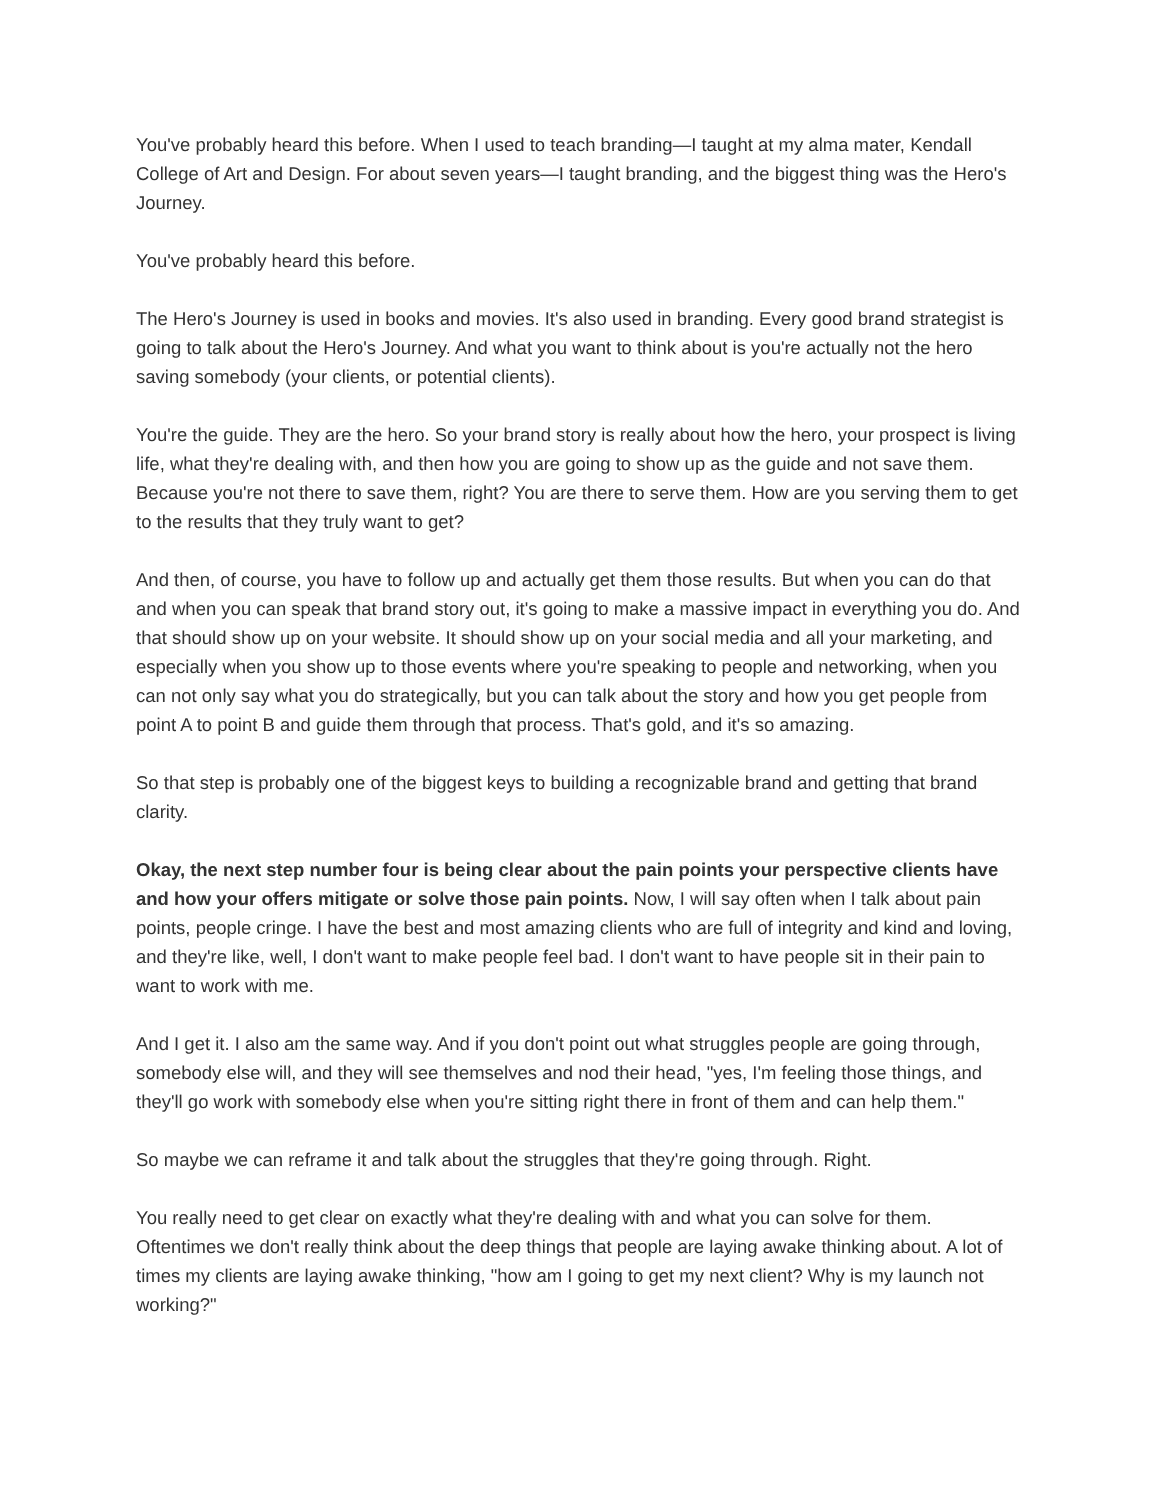You've probably heard this before. When I used to teach branding—I taught at my alma mater, Kendall College of Art and Design. For about seven years—I taught branding, and the biggest thing was the Hero's Journey.
You've probably heard this before.
The Hero's Journey is used in books and movies. It's also used in branding. Every good brand strategist is going to talk about the Hero's Journey. And what you want to think about is you're actually not the hero saving somebody (your clients, or potential clients).
You're the guide. They are the hero. So your brand story is really about how the hero, your prospect is living life, what they're dealing with, and then how you are going to show up as the guide and not save them. Because you're not there to save them, right? You are there to serve them. How are you serving them to get to the results that they truly want to get?
And then, of course, you have to follow up and actually get them those results. But when you can do that and when you can speak that brand story out, it's going to make a massive impact in everything you do. And that should show up on your website. It should show up on your social media and all your marketing, and especially when you show up to those events where you're speaking to people and networking, when you can not only say what you do strategically, but you can talk about the story and how you get people from point A to point B and guide them through that process. That's gold, and it's so amazing.
So that step is probably one of the biggest keys to building a recognizable brand and getting that brand clarity.
Okay, the next step number four is being clear about the pain points your perspective clients have and how your offers mitigate or solve those pain points. Now, I will say often when I talk about pain points, people cringe. I have the best and most amazing clients who are full of integrity and kind and loving, and they're like, well, I don't want to make people feel bad. I don't want to have people sit in their pain to want to work with me.
And I get it. I also am the same way. And if you don't point out what struggles people are going through, somebody else will, and they will see themselves and nod their head, "yes, I'm feeling those things, and they'll go work with somebody else when you're sitting right there in front of them and can help them."
So maybe we can reframe it and talk about the struggles that they're going through. Right.
You really need to get clear on exactly what they're dealing with and what you can solve for them. Oftentimes we don't really think about the deep things that people are laying awake thinking about. A lot of times my clients are laying awake thinking, "how am I going to get my next client? Why is my launch not working?"